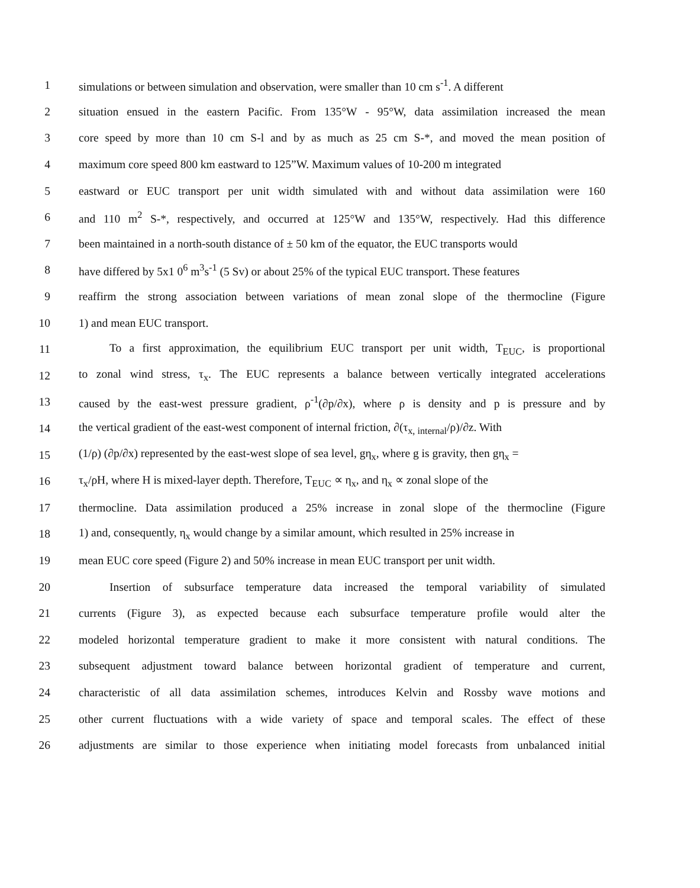1 simulations or between simulation and observation, were smaller than 10 cm s<sup>-1</sup>. A different
2 situation ensued in the eastern Pacific. From 135°W - 95°W, data assimilation increased the mean
3 core speed by more than 10 cm S-l and by as much as 25 cm S-*, and moved the mean position of
4 maximum core speed 800 km eastward to 125”W. Maximum values of 10-200 m integrated
5 eastward or EUC transport per unit width simulated with and without data assimilation were 160
6 and 110 m<sup>2</sup> S-*, respectively, and occurred at 125°W and 135°W, respectively. Had this difference
7 been maintained in a north-south distance of ± 50 km of the equator, the EUC transports would
8 have differed by 5x1 0<sup>6</sup> m<sup>3</sup>s<sup>-1</sup> (5 Sv) or about 25% of the typical EUC transport. These features
9 reaffirm the strong association between variations of mean zonal slope of the thermocline (Figure
10 1) and mean EUC transport.
11 To a first approximation, the equilibrium EUC transport per unit width, T<sub>EUC</sub>, is proportional
12 to zonal wind stress, τ<sub>x</sub>. The EUC represents a balance between vertically integrated accelerations
13 caused by the east-west pressure gradient, ρ<sup>-1</sup>(∂p/∂x), where ρ is density and p is pressure and by
14 the vertical gradient of the east-west component of internal friction, ∂(τ<sub>x, internal</sub>/ρ)/∂z. With
15 (1/ρ) (∂p/∂x) represented by the east-west slope of sea level, gη<sub>x</sub>, where g is gravity, then gη<sub>x</sub> =
16 τ<sub>x</sub>/ρH, where H is mixed-layer depth. Therefore, T<sub>EUC</sub> ∝ η<sub>x</sub>, and η<sub>x</sub> ∝ zonal slope of the
17 thermocline. Data assimilation produced a 25% increase in zonal slope of the thermocline (Figure
18 1) and, consequently, η<sub>x</sub> would change by a similar amount, which resulted in 25% increase in
19 mean EUC core speed (Figure 2) and 50% increase in mean EUC transport per unit width.
20 Insertion of subsurface temperature data increased the temporal variability of simulated
21 currents (Figure 3), as expected because each subsurface temperature profile would alter the
22 modeled horizontal temperature gradient to make it more consistent with natural conditions. The
23 subsequent adjustment toward balance between horizontal gradient of temperature and current,
24 characteristic of all data assimilation schemes, introduces Kelvin and Rossby wave motions and
25 other current fluctuations with a wide variety of space and temporal scales. The effect of these
26 adjustments are similar to those experience when initiating model forecasts from unbalanced initial